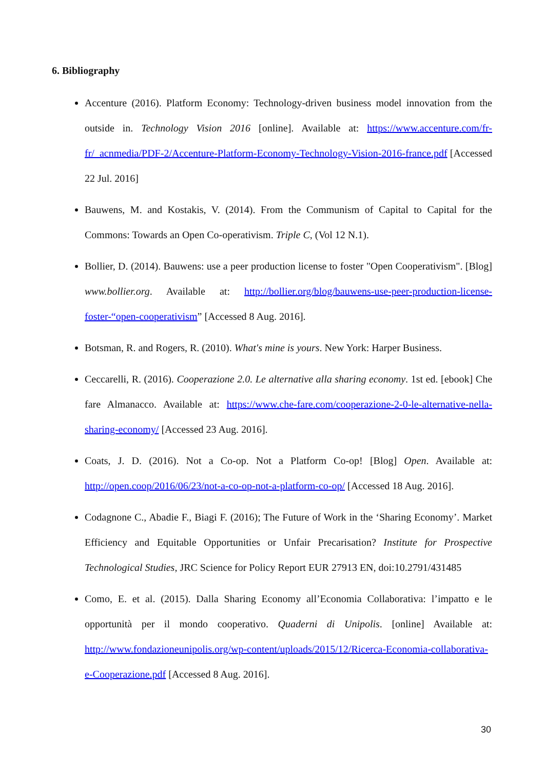6. Bibliography
Accenture (2016). Platform Economy: Technology-driven business model innovation from the outside in. Technology Vision 2016 [online]. Available at: https://www.accenture.com/fr-fr/_acnmedia/PDF-2/Accenture-Platform-Economy-Technology-Vision-2016-france.pdf [Accessed 22 Jul. 2016]
Bauwens, M. and Kostakis, V. (2014). From the Communism of Capital to Capital for the Commons: Towards an Open Co-operativism. Triple C, (Vol 12 N.1).
Bollier, D. (2014). Bauwens: use a peer production license to foster "Open Cooperativism". [Blog] www.bollier.org. Available at: http://bollier.org/blog/bauwens-use-peer-production-license-foster-“open-cooperativism” [Accessed 8 Aug. 2016].
Botsman, R. and Rogers, R. (2010). What's mine is yours. New York: Harper Business.
Ceccarelli, R. (2016). Cooperazione 2.0. Le alternative alla sharing economy. 1st ed. [ebook] Che fare Almanacco. Available at: https://www.che-fare.com/cooperazione-2-0-le-alternative-nella-sharing-economy/ [Accessed 23 Aug. 2016].
Coats, J. D. (2016). Not a Co-op. Not a Platform Co-op! [Blog] Open. Available at: http://open.coop/2016/06/23/not-a-co-op-not-a-platform-co-op/ [Accessed 18 Aug. 2016].
Codagnone C., Abadie F., Biagi F. (2016); The Future of Work in the ‘Sharing Economy’. Market Efficiency and Equitable Opportunities or Unfair Precarisation? Institute for Prospective Technological Studies, JRC Science for Policy Report EUR 27913 EN, doi:10.2791/431485
Como, E. et al. (2015). Dalla Sharing Economy all’Economia Collaborativa: l’impatto e le opportunità per il mondo cooperativo. Quaderni di Unipolis. [online] Available at: http://www.fondazioneunipolis.org/wp-content/uploads/2015/12/Ricerca-Economia-collaborativa-e-Cooperazione.pdf [Accessed 8 Aug. 2016].
30